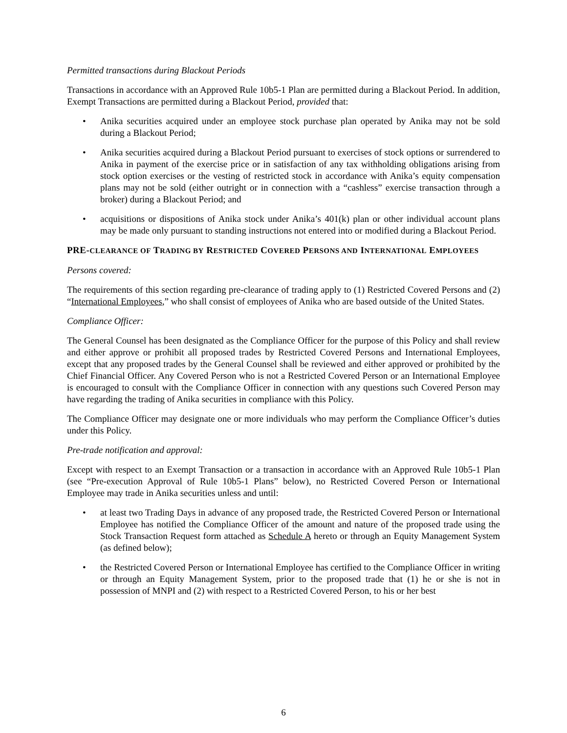Permitted transactions during Blackout Periods
Transactions in accordance with an Approved Rule 10b5-1 Plan are permitted during a Blackout Period. In addition, Exempt Transactions are permitted during a Blackout Period, provided that:
• Anika securities acquired under an employee stock purchase plan operated by Anika may not be sold during a Blackout Period;
• Anika securities acquired during a Blackout Period pursuant to exercises of stock options or surrendered to Anika in payment of the exercise price or in satisfaction of any tax withholding obligations arising from stock option exercises or the vesting of restricted stock in accordance with Anika’s equity compensation plans may not be sold (either outright or in connection with a “cashless” exercise transaction through a broker) during a Blackout Period; and
• acquisitions or dispositions of Anika stock under Anika’s 401(k) plan or other individual account plans may be made only pursuant to standing instructions not entered into or modified during a Blackout Period.
PRE-CLEARANCE OF TRADING BY RESTRICTED COVERED PERSONS AND INTERNATIONAL EMPLOYEES
Persons covered:
The requirements of this section regarding pre-clearance of trading apply to (1) Restricted Covered Persons and (2) “International Employees,” who shall consist of employees of Anika who are based outside of the United States.
Compliance Officer:
The General Counsel has been designated as the Compliance Officer for the purpose of this Policy and shall review and either approve or prohibit all proposed trades by Restricted Covered Persons and International Employees, except that any proposed trades by the General Counsel shall be reviewed and either approved or prohibited by the Chief Financial Officer. Any Covered Person who is not a Restricted Covered Person or an International Employee is encouraged to consult with the Compliance Officer in connection with any questions such Covered Person may have regarding the trading of Anika securities in compliance with this Policy.
The Compliance Officer may designate one or more individuals who may perform the Compliance Officer’s duties under this Policy.
Pre-trade notification and approval:
Except with respect to an Exempt Transaction or a transaction in accordance with an Approved Rule 10b5-1 Plan (see “Pre-execution Approval of Rule 10b5-1 Plans” below), no Restricted Covered Person or International Employee may trade in Anika securities unless and until:
• at least two Trading Days in advance of any proposed trade, the Restricted Covered Person or International Employee has notified the Compliance Officer of the amount and nature of the proposed trade using the Stock Transaction Request form attached as Schedule A hereto or through an Equity Management System (as defined below);
• the Restricted Covered Person or International Employee has certified to the Compliance Officer in writing or through an Equity Management System, prior to the proposed trade that (1) he or she is not in possession of MNPI and (2) with respect to a Restricted Covered Person, to his or her best
6